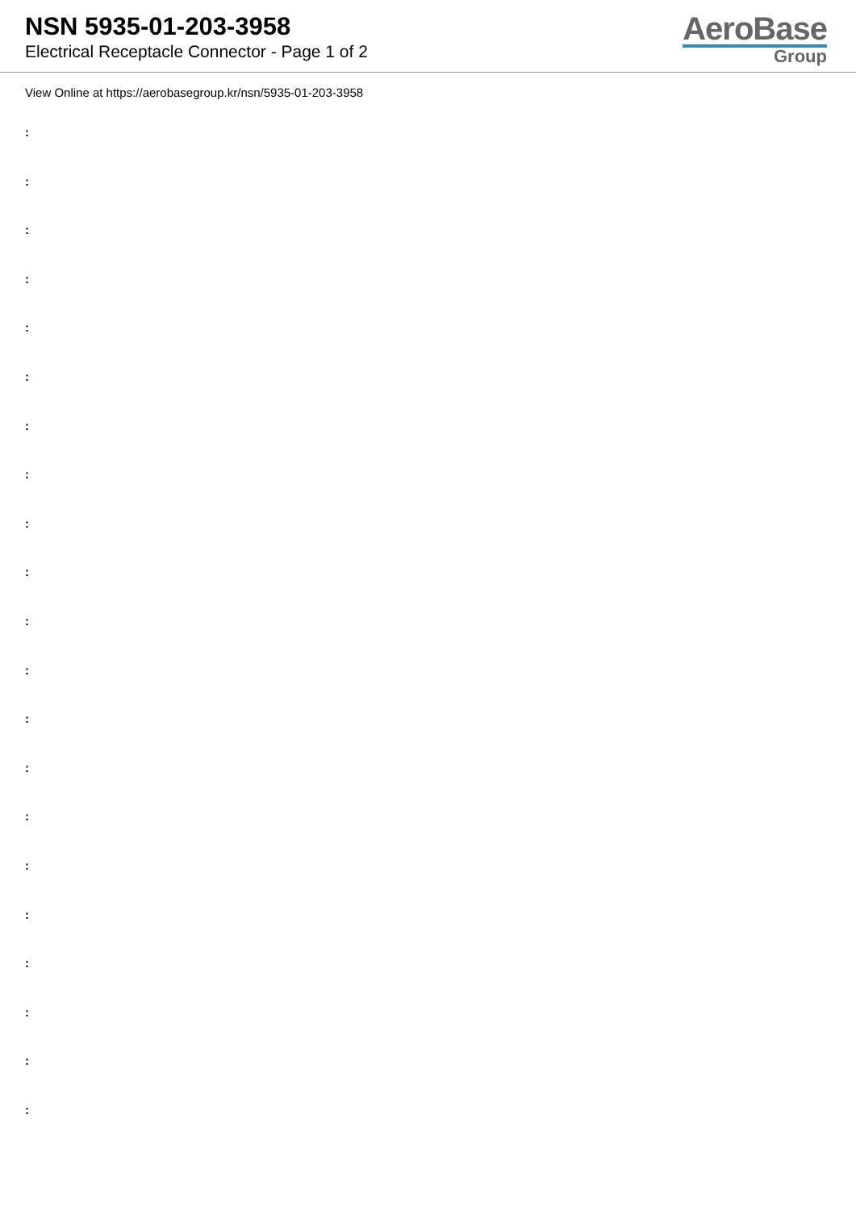NSN 5935-01-203-3958
Electrical Receptacle Connector - Page 1 of 2
AeroBase
Group
View Online at https://aerobasegroup.kr/nsn/5935-01-203-3958
:
:
:
:
:
:
:
:
:
:
:
:
:
:
:
:
:
:
:
:
: